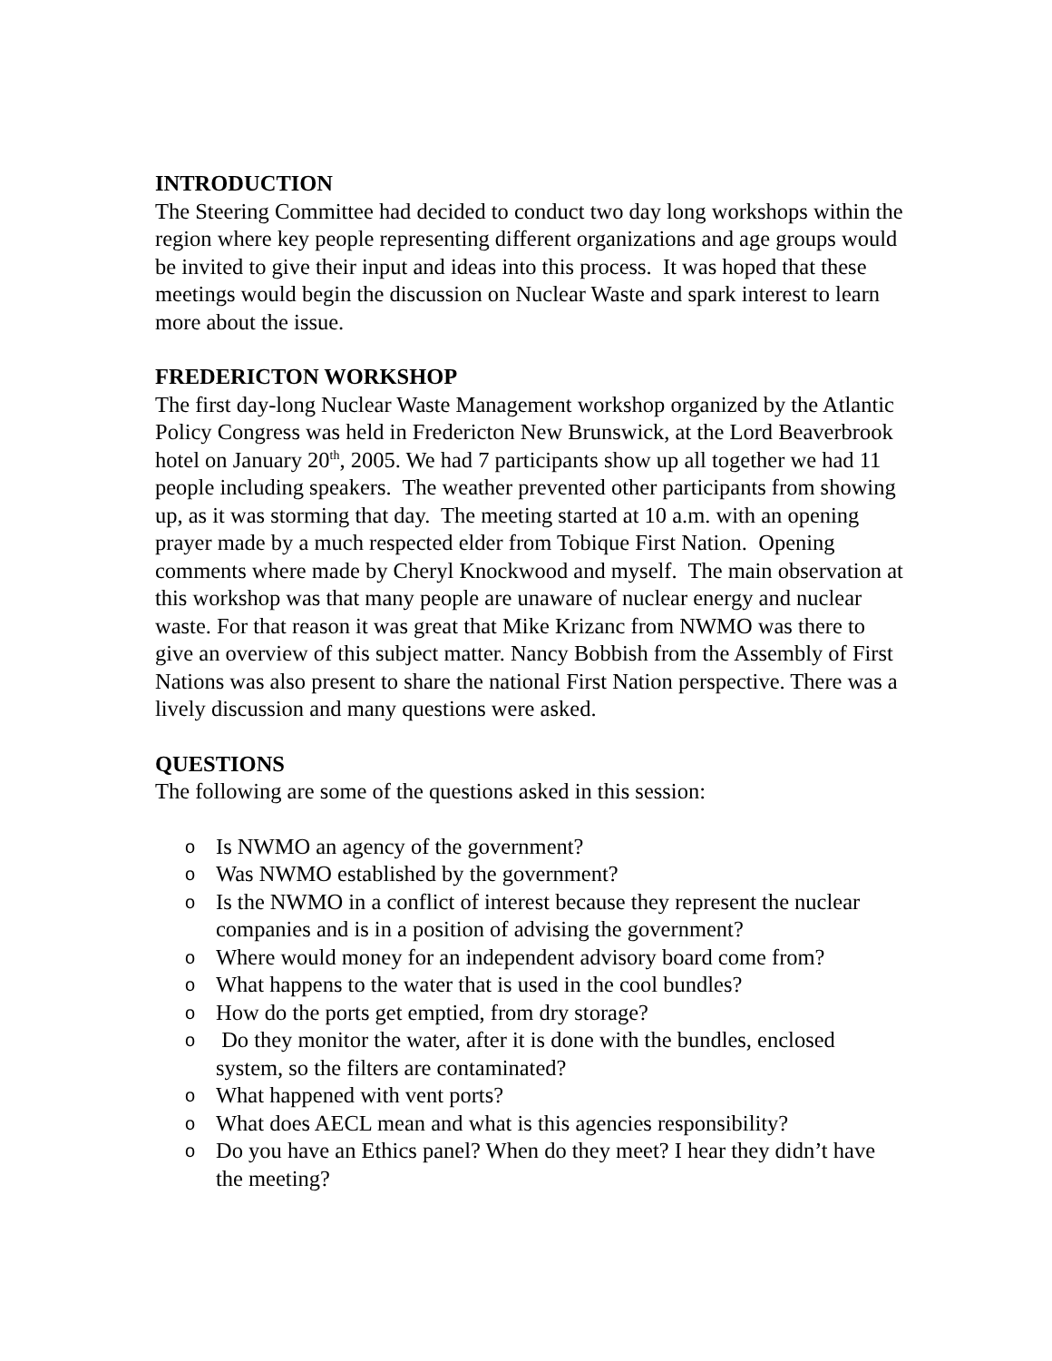INTRODUCTION
The Steering Committee had decided to conduct two day long workshops within the region where key people representing different organizations and age groups would be invited to give their input and ideas into this process. It was hoped that these meetings would begin the discussion on Nuclear Waste and spark interest to learn more about the issue.
FREDERICTON WORKSHOP
The first day-long Nuclear Waste Management workshop organized by the Atlantic Policy Congress was held in Fredericton New Brunswick, at the Lord Beaverbrook hotel on January 20<sup>th</sup>, 2005. We had 7 participants show up all together we had 11 people including speakers. The weather prevented other participants from showing up, as it was storming that day. The meeting started at 10 a.m. with an opening prayer made by a much respected elder from Tobique First Nation. Opening comments where made by Cheryl Knockwood and myself. The main observation at this workshop was that many people are unaware of nuclear energy and nuclear waste. For that reason it was great that Mike Krizanc from NWMO was there to give an overview of this subject matter. Nancy Bobbish from the Assembly of First Nations was also present to share the national First Nation perspective. There was a lively discussion and many questions were asked.
QUESTIONS
The following are some of the questions asked in this session:
o Is NWMO an agency of the government?
o Was NWMO established by the government?
o Is the NWMO in a conflict of interest because they represent the nuclear companies and is in a position of advising the government?
o Where would money for an independent advisory board come from?
o What happens to the water that is used in the cool bundles?
o How do the ports get emptied, from dry storage?
o Do they monitor the water, after it is done with the bundles, enclosed system, so the filters are contaminated?
o What happened with vent ports?
o What does AECL mean and what is this agencies responsibility?
o Do you have an Ethics panel? When do they meet? I hear they didn’t have the meeting?